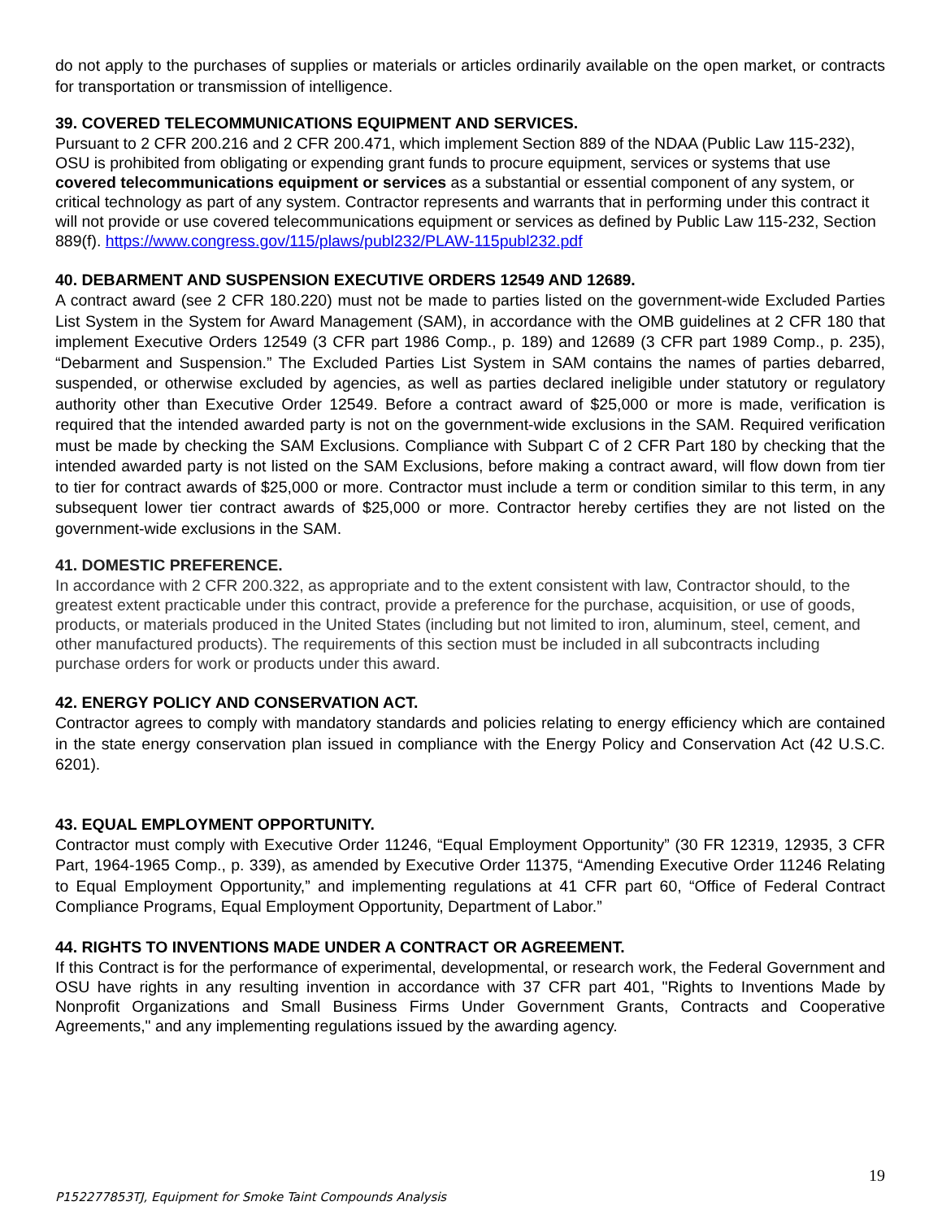do not apply to the purchases of supplies or materials or articles ordinarily available on the open market, or contracts for transportation or transmission of intelligence.
39. COVERED TELECOMMUNICATIONS EQUIPMENT AND SERVICES.
Pursuant to 2 CFR 200.216 and 2 CFR 200.471, which implement Section 889 of the NDAA (Public Law 115-232), OSU is prohibited from obligating or expending grant funds to procure equipment, services or systems that use covered telecommunications equipment or services as a substantial or essential component of any system, or critical technology as part of any system. Contractor represents and warrants that in performing under this contract it will not provide or use covered telecommunications equipment or services as defined by Public Law 115-232, Section 889(f). https://www.congress.gov/115/plaws/publ232/PLAW-115publ232.pdf
40. DEBARMENT AND SUSPENSION EXECUTIVE ORDERS 12549 AND 12689.
A contract award (see 2 CFR 180.220) must not be made to parties listed on the government-wide Excluded Parties List System in the System for Award Management (SAM), in accordance with the OMB guidelines at 2 CFR 180 that implement Executive Orders 12549 (3 CFR part 1986 Comp., p. 189) and 12689 (3 CFR part 1989 Comp., p. 235), “Debarment and Suspension.” The Excluded Parties List System in SAM contains the names of parties debarred, suspended, or otherwise excluded by agencies, as well as parties declared ineligible under statutory or regulatory authority other than Executive Order 12549. Before a contract award of $25,000 or more is made, verification is required that the intended awarded party is not on the government-wide exclusions in the SAM. Required verification must be made by checking the SAM Exclusions. Compliance with Subpart C of 2 CFR Part 180 by checking that the intended awarded party is not listed on the SAM Exclusions, before making a contract award, will flow down from tier to tier for contract awards of $25,000 or more. Contractor must include a term or condition similar to this term, in any subsequent lower tier contract awards of $25,000 or more. Contractor hereby certifies they are not listed on the government-wide exclusions in the SAM.
41. DOMESTIC PREFERENCE.
In accordance with 2 CFR 200.322, as appropriate and to the extent consistent with law, Contractor should, to the greatest extent practicable under this contract, provide a preference for the purchase, acquisition, or use of goods, products, or materials produced in the United States (including but not limited to iron, aluminum, steel, cement, and other manufactured products). The requirements of this section must be included in all subcontracts including purchase orders for work or products under this award.
42. ENERGY POLICY AND CONSERVATION ACT.
Contractor agrees to comply with mandatory standards and policies relating to energy efficiency which are contained in the state energy conservation plan issued in compliance with the Energy Policy and Conservation Act (42 U.S.C. 6201).
43. EQUAL EMPLOYMENT OPPORTUNITY.
Contractor must comply with Executive Order 11246, “Equal Employment Opportunity” (30 FR 12319, 12935, 3 CFR Part, 1964-1965 Comp., p. 339), as amended by Executive Order 11375, “Amending Executive Order 11246 Relating to Equal Employment Opportunity,” and implementing regulations at 41 CFR part 60, “Office of Federal Contract Compliance Programs, Equal Employment Opportunity, Department of Labor.”
44. RIGHTS TO INVENTIONS MADE UNDER A CONTRACT OR AGREEMENT.
If this Contract is for the performance of experimental, developmental, or research work, the Federal Government and OSU have rights in any resulting invention in accordance with 37 CFR part 401, "Rights to Inventions Made by Nonprofit Organizations and Small Business Firms Under Government Grants, Contracts and Cooperative Agreements," and any implementing regulations issued by the awarding agency.
19
P152277853TJ, Equipment for Smoke Taint Compounds Analysis